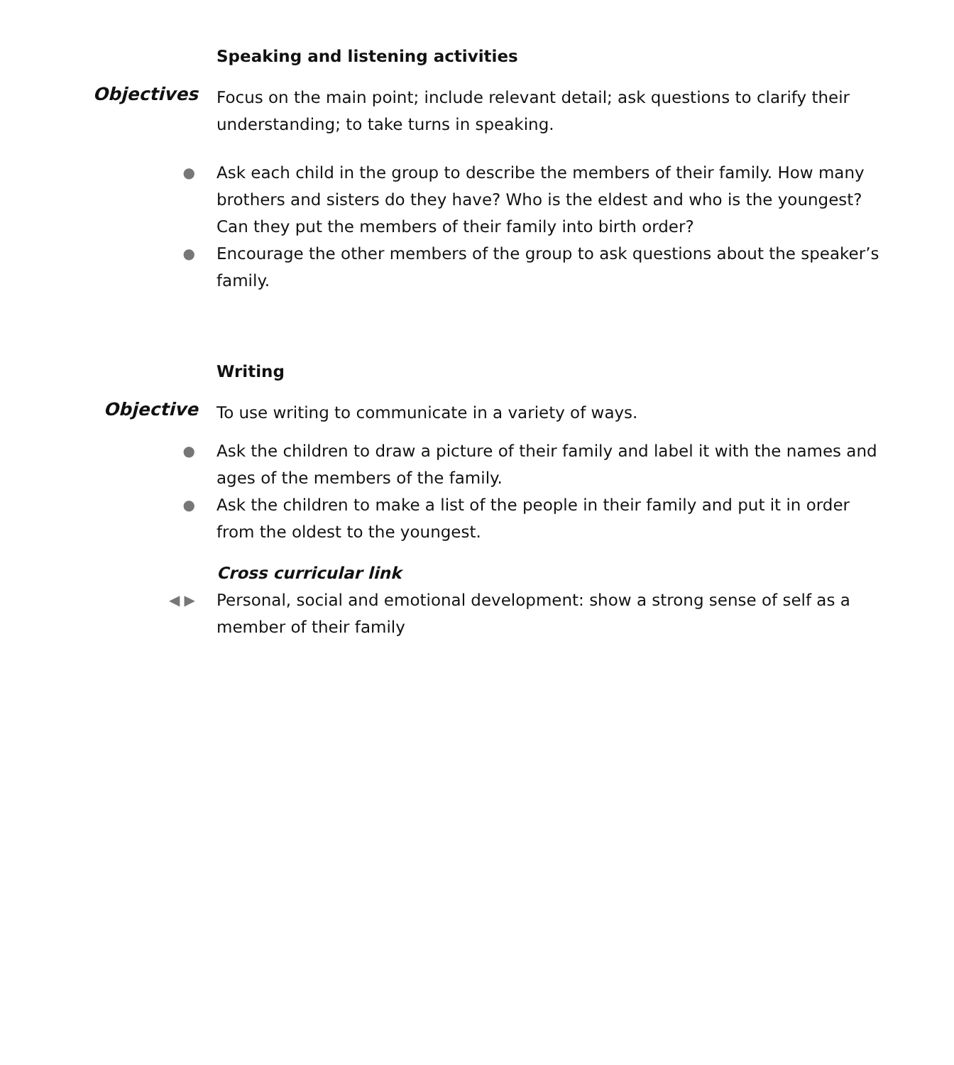Speaking and listening activities
Objectives
Focus on the main point; include relevant detail; ask questions to clarify their understanding; to take turns in speaking.
●
Ask each child in the group to describe the members of their family. How many brothers and sisters do they have? Who is the eldest and who is the youngest? Can they put the members of their family into birth order?
●
Encourage the other members of the group to ask questions about the speaker’s family.
Writing
Objective
To use writing to communicate in a variety of ways.
●
Ask the children to draw a picture of their family and label it with the names and ages of the members of the family.
●
Ask the children to make a list of the people in their family and put it in order from the oldest to the youngest.
Cross curricular link
◀ ▶
Personal, social and emotional development: show a strong sense of self as a member of their family